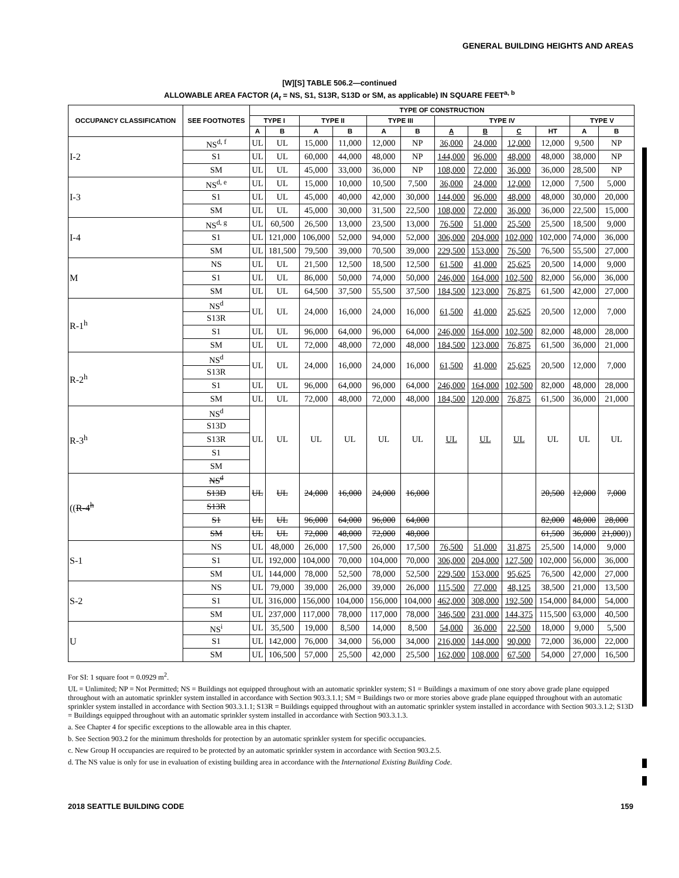GENERAL BUILDING HEIGHTS AND AREAS
[W][S] TABLE 506.2—continued
ALLOWABLE AREA FACTOR (A<sub>t</sub> = NS, S1, S13R, S13D or SM, as applicable) IN SQUARE FEET<sup>a, b</sup>
| OCCUPANCY CLASSIFICATION | SEE FOOTNOTES | TYPE OF CONSTRUCTION | | | | | | | | | | | |
| --- | --- | --- | --- | --- | --- | --- | --- | --- | --- | --- | --- | --- | --- |
| | | TYPE I | | TYPE II | | TYPE III | | TYPE IV | | | | TYPE V | |
| | | A | B | A | B | A | B | A | B | C | HT | A | B |
| I-2 | NS<sup>d, f</sup> | UL | UL | 15,000 | 11,000 | 12,000 | NP | 36,000 | 24,000 | 12,000 | 12,000 | 9,500 | NP |
| | S1 | UL | UL | 60,000 | 44,000 | 48,000 | NP | 144,000 | 96,000 | 48,000 | 48,000 | 38,000 | NP |
| | SM | UL | UL | 45,000 | 33,000 | 36,000 | NP | 108,000 | 72,000 | 36,000 | 36,000 | 28,500 | NP |
| I-3 | NS<sup>d, e</sup> | UL | UL | 15,000 | 10,000 | 10,500 | 7,500 | 36,000 | 24,000 | 12,000 | 12,000 | 7,500 | 5,000 |
| | S1 | UL | UL | 45,000 | 40,000 | 42,000 | 30,000 | 144,000 | 96,000 | 48,000 | 48,000 | 30,000 | 20,000 |
| | SM | UL | UL | 45,000 | 30,000 | 31,500 | 22,500 | 108,000 | 72,000 | 36,000 | 36,000 | 22,500 | 15,000 |
| I-4 | NS<sup>d, g</sup> | UL | 60,500 | 26,500 | 13,000 | 23,500 | 13,000 | 76,500 | 51,000 | 25,500 | 25,500 | 18,500 | 9,000 |
| | S1 | UL | 121,000 | 106,000 | 52,000 | 94,000 | 52,000 | 306,000 | 204,000 | 102,000 | 102,000 | 74,000 | 36,000 |
| | SM | UL | 181,500 | 79,500 | 39,000 | 70,500 | 39,000 | 229,500 | 153,000 | 76,500 | 76,500 | 55,500 | 27,000 |
| M | NS | UL | UL | 21,500 | 12,500 | 18,500 | 12,500 | 61,500 | 41,000 | 25,625 | 20,500 | 14,000 | 9,000 |
| | S1 | UL | UL | 86,000 | 50,000 | 74,000 | 50,000 | 246,000 | 164,000 | 102,500 | 82,000 | 56,000 | 36,000 |
| | SM | UL | UL | 64,500 | 37,500 | 55,500 | 37,500 | 184,500 | 123,000 | 76,875 | 61,500 | 42,000 | 27,000 |
| R-1<sup>h</sup> | NS<sup>d</sup> | UL | UL | 24,000 | 16,000 | 24,000 | 16,000 | 61,500 | 41,000 | 25,625 | 20,500 | 12,000 | 7,000 |
| | S13R | | | | | | | | | | | | |
| | S1 | UL | UL | 96,000 | 64,000 | 96,000 | 64,000 | 246,000 | 164,000 | 102,500 | 82,000 | 48,000 | 28,000 |
| | SM | UL | UL | 72,000 | 48,000 | 72,000 | 48,000 | 184,500 | 123,000 | 76,875 | 61,500 | 36,000 | 21,000 |
| R-2<sup>h</sup> | NS<sup>d</sup> | UL | UL | 24,000 | 16,000 | 24,000 | 16,000 | 61,500 | 41,000 | 25,625 | 20,500 | 12,000 | 7,000 |
| | S13R | | | | | | | | | | | | |
| | S1 | UL | UL | 96,000 | 64,000 | 96,000 | 64,000 | 246,000 | 164,000 | 102,500 | 82,000 | 48,000 | 28,000 |
| | SM | UL | UL | 72,000 | 48,000 | 72,000 | 48,000 | 184,500 | 120,000 | 76,875 | 61,500 | 36,000 | 21,000 |
| R-3<sup>h</sup> | NS<sup>d</sup> | UL | UL | UL | UL | UL | UL | UL | UL | UL | UL | UL | UL |
| | S13D | | | | | | | | | | | | |
| | S13R | | | | | | | | | | | | |
| | S1 | | | | | | | | | | | | |
| | SM | | | | | | | | | | | | |
| (( R-4<sup>h</sup> | NS<sup>d</sup> | UL | UL | 24,000 | 16,000 | 24,000 | 16,000 | | | | 20,500 | 12,000 | 7,000 |
| | S13D | | | | | | | | | | | | |
| | S13R | | | | | | | | | | | | |
| | S1 | UL | UL | 96,000 | 64,000 | 96,000 | 64,000 | | | | 82,000 | 48,000 | 28,000 |
| | SM | UL | UL | 72,000 | 48,000 | 72,000 | 48,000 | | | | 61,500 | 36,000 | 21,000 )) |
| S-1 | NS | UL | 48,000 | 26,000 | 17,500 | 26,000 | 17,500 | 76,500 | 51,000 | 31,875 | 25,500 | 14,000 | 9,000 |
| | S1 | UL | 192,000 | 104,000 | 70,000 | 104,000 | 70,000 | 306,000 | 204,000 | 127,500 | 102,000 | 56,000 | 36,000 |
| | SM | UL | 144,000 | 78,000 | 52,500 | 78,000 | 52,500 | 229,500 | 153,000 | 95,625 | 76,500 | 42,000 | 27,000 |
| S-2 | NS | UL | 79,000 | 39,000 | 26,000 | 39,000 | 26,000 | 115,500 | 77,000 | 48,125 | 38,500 | 21,000 | 13,500 |
| | S1 | UL | 316,000 | 156,000 | 104,000 | 156,000 | 104,000 | 462,000 | 308,000 | 192,500 | 154,000 | 84,000 | 54,000 |
| | SM | UL | 237,000 | 117,000 | 78,000 | 117,000 | 78,000 | 346,500 | 231,000 | 144,375 | 115,500 | 63,000 | 40,500 |
| U | NS<sup>i</sup> | UL | 35,500 | 19,000 | 8,500 | 14,000 | 8,500 | 54,000 | 36,000 | 22,500 | 18,000 | 9,000 | 5,500 |
| | S1 | UL | 142,000 | 76,000 | 34,000 | 56,000 | 34,000 | 216,000 | 144,000 | 90,000 | 72,000 | 36,000 | 22,000 |
| | SM | UL | 106,500 | 57,000 | 25,500 | 42,000 | 25,500 | 162,000 | 108,000 | 67,500 | 54,000 | 27,000 | 16,500 |
For SI: 1 square foot = 0.0929 m<sup>2</sup>.
UL = Unlimited; NP = Not Permitted; NS = Buildings not equipped throughout with an automatic sprinkler system; S1 = Buildings a maximum of one story above grade plane equipped throughout with an automatic sprinkler system installed in accordance with Section 903.3.1.1; SM = Buildings two or more stories above grade plane equipped throughout with an automatic sprinkler system installed in accordance with Section 903.3.1.1; S13R = Buildings equipped throughout with an automatic sprinkler system installed in accordance with Section 903.3.1.2; S13D = Buildings equipped throughout with an automatic sprinkler system installed in accordance with Section 903.3.1.3.
a. See Chapter 4 for specific exceptions to the allowable area in this chapter.
b. See Section 903.2 for the minimum thresholds for protection by an automatic sprinkler system for specific occupancies.
c. New Group H occupancies are required to be protected by an automatic sprinkler system in accordance with Section 903.2.5.
d. The NS value is only for use in evaluation of existing building area in accordance with the International Existing Building Code.
2018 SEATTLE BUILDING CODE 159